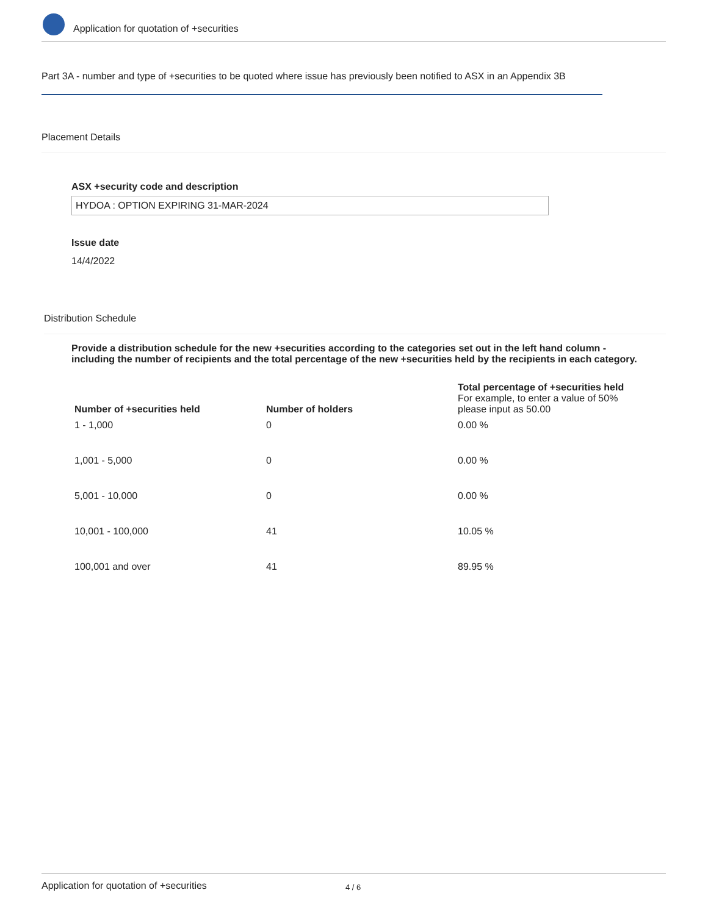Application for quotation of +securities
Part 3A - number and type of +securities to be quoted where issue has previously been notified to ASX in an Appendix 3B
Placement Details
ASX +security code and description
HYDOA : OPTION EXPIRING 31-MAR-2024
Issue date
14/4/2022
Distribution Schedule
Provide a distribution schedule for the new +securities according to the categories set out in the left hand column - including the number of recipients and the total percentage of the new +securities held by the recipients in each category.
| Number of +securities held | Number of holders | Total percentage of +securities held For example, to enter a value of 50% please input as 50.00 |
| --- | --- | --- |
| 1 - 1,000 | 0 | 0.00 % |
| 1,001 - 5,000 | 0 | 0.00 % |
| 5,001 - 10,000 | 0 | 0.00 % |
| 10,001 - 100,000 | 41 | 10.05 % |
| 100,001 and over | 41 | 89.95 % |
Application for quotation of +securities 4 / 6